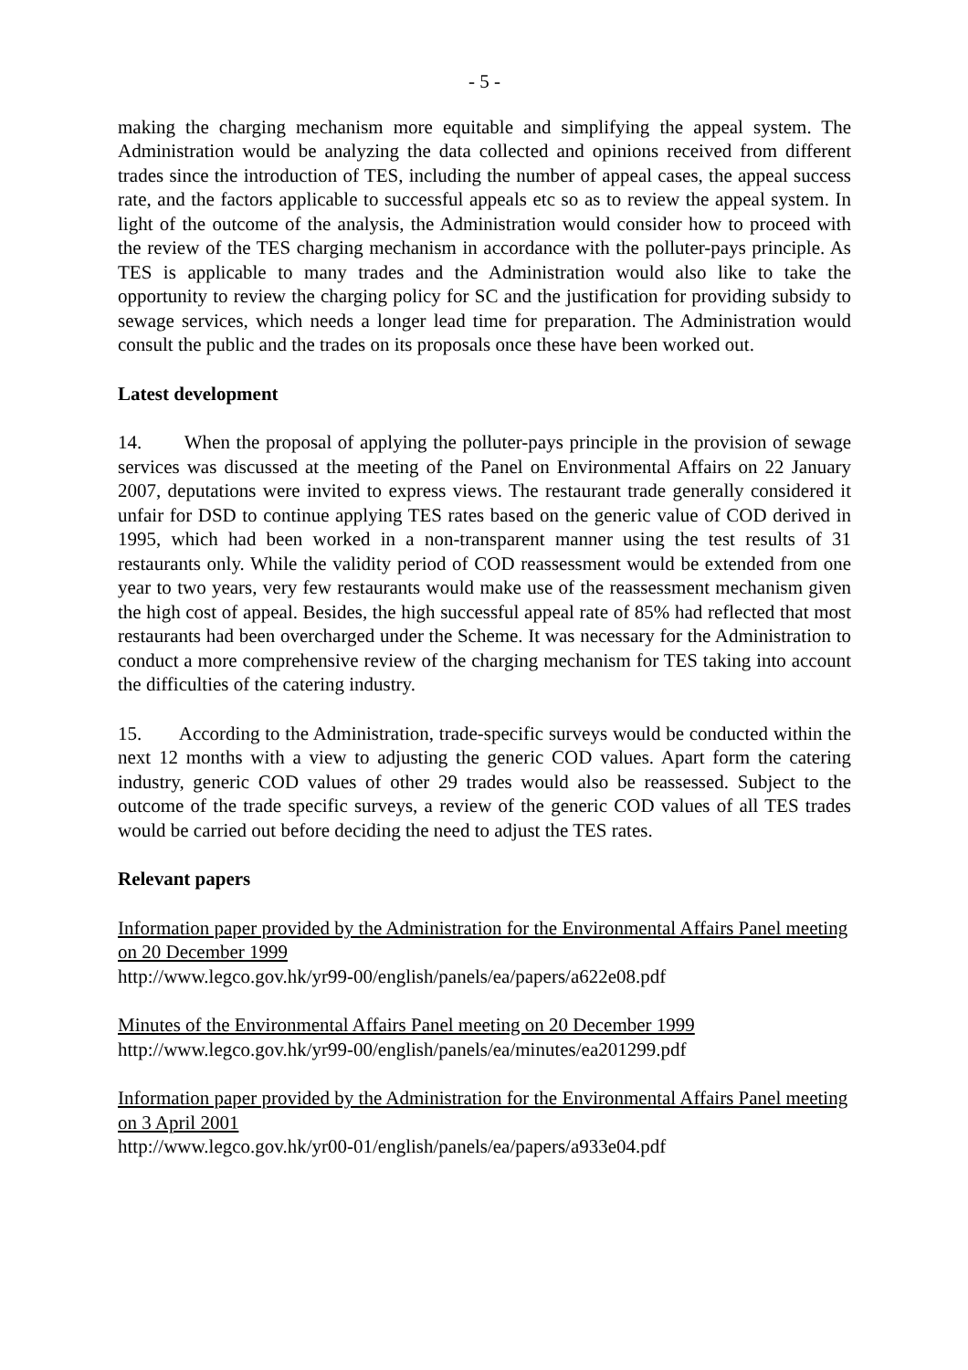- 5 -
making the charging mechanism more equitable and simplifying the appeal system. The Administration would be analyzing the data collected and opinions received from different trades since the introduction of TES, including the number of appeal cases, the appeal success rate, and the factors applicable to successful appeals etc so as to review the appeal system. In light of the outcome of the analysis, the Administration would consider how to proceed with the review of the TES charging mechanism in accordance with the polluter-pays principle. As TES is applicable to many trades and the Administration would also like to take the opportunity to review the charging policy for SC and the justification for providing subsidy to sewage services, which needs a longer lead time for preparation. The Administration would consult the public and the trades on its proposals once these have been worked out.
Latest development
14. When the proposal of applying the polluter-pays principle in the provision of sewage services was discussed at the meeting of the Panel on Environmental Affairs on 22 January 2007, deputations were invited to express views. The restaurant trade generally considered it unfair for DSD to continue applying TES rates based on the generic value of COD derived in 1995, which had been worked in a non-transparent manner using the test results of 31 restaurants only. While the validity period of COD reassessment would be extended from one year to two years, very few restaurants would make use of the reassessment mechanism given the high cost of appeal. Besides, the high successful appeal rate of 85% had reflected that most restaurants had been overcharged under the Scheme. It was necessary for the Administration to conduct a more comprehensive review of the charging mechanism for TES taking into account the difficulties of the catering industry.
15. According to the Administration, trade-specific surveys would be conducted within the next 12 months with a view to adjusting the generic COD values. Apart form the catering industry, generic COD values of other 29 trades would also be reassessed. Subject to the outcome of the trade specific surveys, a review of the generic COD values of all TES trades would be carried out before deciding the need to adjust the TES rates.
Relevant papers
Information paper provided by the Administration for the Environmental Affairs Panel meeting on 20 December 1999
http://www.legco.gov.hk/yr99-00/english/panels/ea/papers/a622e08.pdf
Minutes of the Environmental Affairs Panel meeting on 20 December 1999
http://www.legco.gov.hk/yr99-00/english/panels/ea/minutes/ea201299.pdf
Information paper provided by the Administration for the Environmental Affairs Panel meeting on 3 April 2001
http://www.legco.gov.hk/yr00-01/english/panels/ea/papers/a933e04.pdf